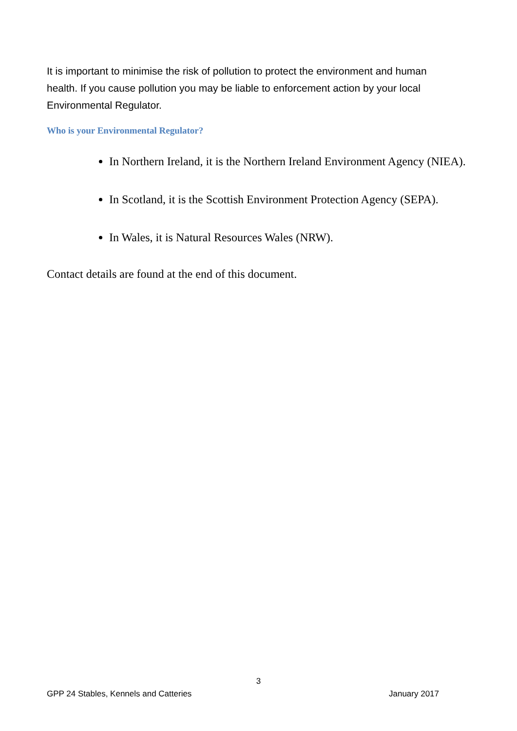It is important to minimise the risk of pollution to protect the environment and human health. If you cause pollution you may be liable to enforcement action by your local Environmental Regulator.
Who is your Environmental Regulator?
In Northern Ireland, it is the Northern Ireland Environment Agency (NIEA).
In Scotland, it is the Scottish Environment Protection Agency (SEPA).
In Wales, it is Natural Resources Wales (NRW).
Contact details are found at the end of this document.
3
GPP 24 Stables, Kennels and Catteries January 2017